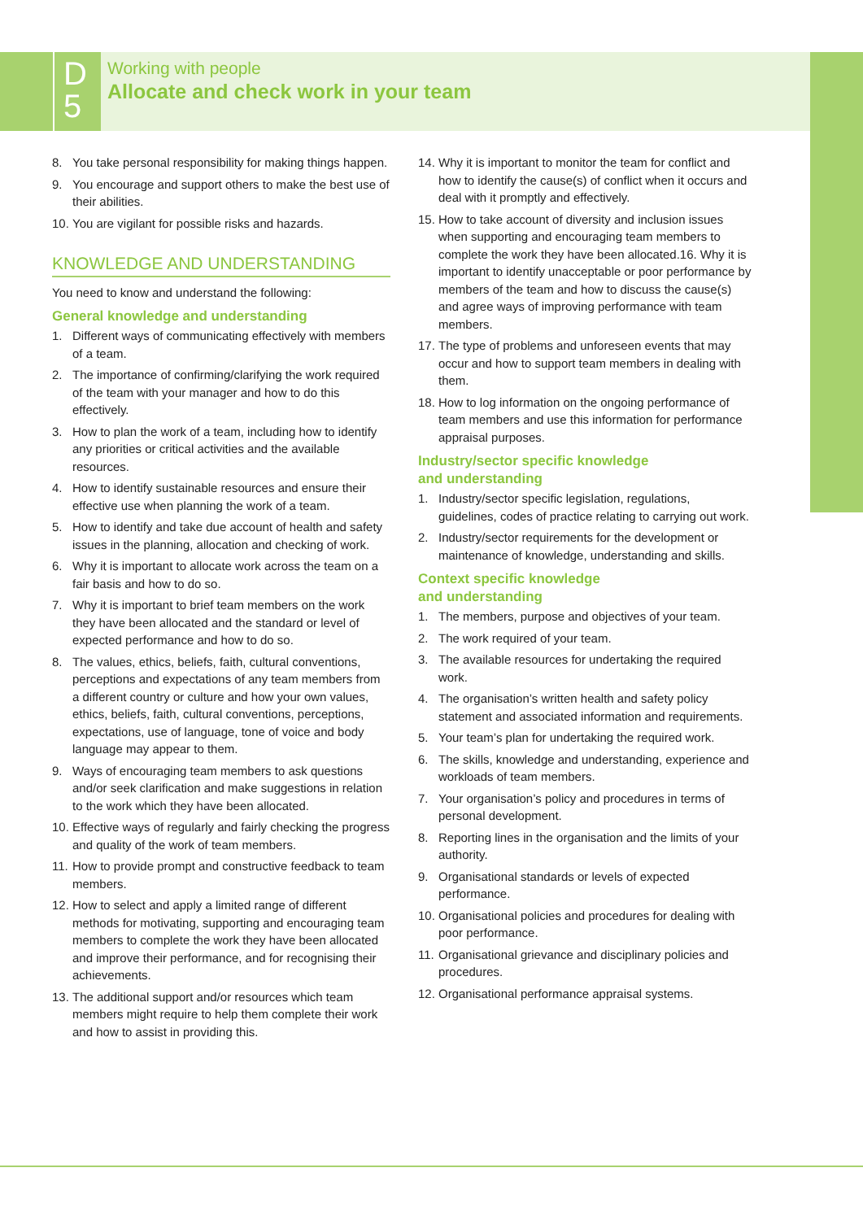D
5
Working with people
Allocate and check work in your team
8. You take personal responsibility for making things happen.
9. You encourage and support others to make the best use of their abilities.
10. You are vigilant for possible risks and hazards.
KNOWLEDGE AND UNDERSTANDING
You need to know and understand the following:
General knowledge and understanding
1. Different ways of communicating effectively with members of a team.
2. The importance of confirming/clarifying the work required of the team with your manager and how to do this effectively.
3. How to plan the work of a team, including how to identify any priorities or critical activities and the available resources.
4. How to identify sustainable resources and ensure their effective use when planning the work of a team.
5. How to identify and take due account of health and safety issues in the planning, allocation and checking of work.
6. Why it is important to allocate work across the team on a fair basis and how to do so.
7. Why it is important to brief team members on the work they have been allocated and the standard or level of expected performance and how to do so.
8. The values, ethics, beliefs, faith, cultural conventions, perceptions and expectations of any team members from a different country or culture and how your own values, ethics, beliefs, faith, cultural conventions, perceptions, expectations, use of language, tone of voice and body language may appear to them.
9. Ways of encouraging team members to ask questions and/or seek clarification and make suggestions in relation to the work which they have been allocated.
10. Effective ways of regularly and fairly checking the progress and quality of the work of team members.
11. How to provide prompt and constructive feedback to team members.
12. How to select and apply a limited range of different methods for motivating, supporting and encouraging team members to complete the work they have been allocated and improve their performance, and for recognising their achievements.
13. The additional support and/or resources which team members might require to help them complete their work and how to assist in providing this.
14. Why it is important to monitor the team for conflict and how to identify the cause(s) of conflict when it occurs and deal with it promptly and effectively.
15. How to take account of diversity and inclusion issues when supporting and encouraging team members to complete the work they have been allocated.16. Why it is important to identify unacceptable or poor performance by members of the team and how to discuss the cause(s) and agree ways of improving performance with team members.
17. The type of problems and unforeseen events that may occur and how to support team members in dealing with them.
18. How to log information on the ongoing performance of team members and use this information for performance appraisal purposes.
Industry/sector specific knowledge
and understanding
1. Industry/sector specific legislation, regulations, guidelines, codes of practice relating to carrying out work.
2. Industry/sector requirements for the development or maintenance of knowledge, understanding and skills.
Context specific knowledge
and understanding
1. The members, purpose and objectives of your team.
2. The work required of your team.
3. The available resources for undertaking the required work.
4. The organisation’s written health and safety policy statement and associated information and requirements.
5. Your team’s plan for undertaking the required work.
6. The skills, knowledge and understanding, experience and workloads of team members.
7. Your organisation’s policy and procedures in terms of personal development.
8. Reporting lines in the organisation and the limits of your authority.
9. Organisational standards or levels of expected performance.
10. Organisational policies and procedures for dealing with poor performance.
11. Organisational grievance and disciplinary policies and procedures.
12. Organisational performance appraisal systems.